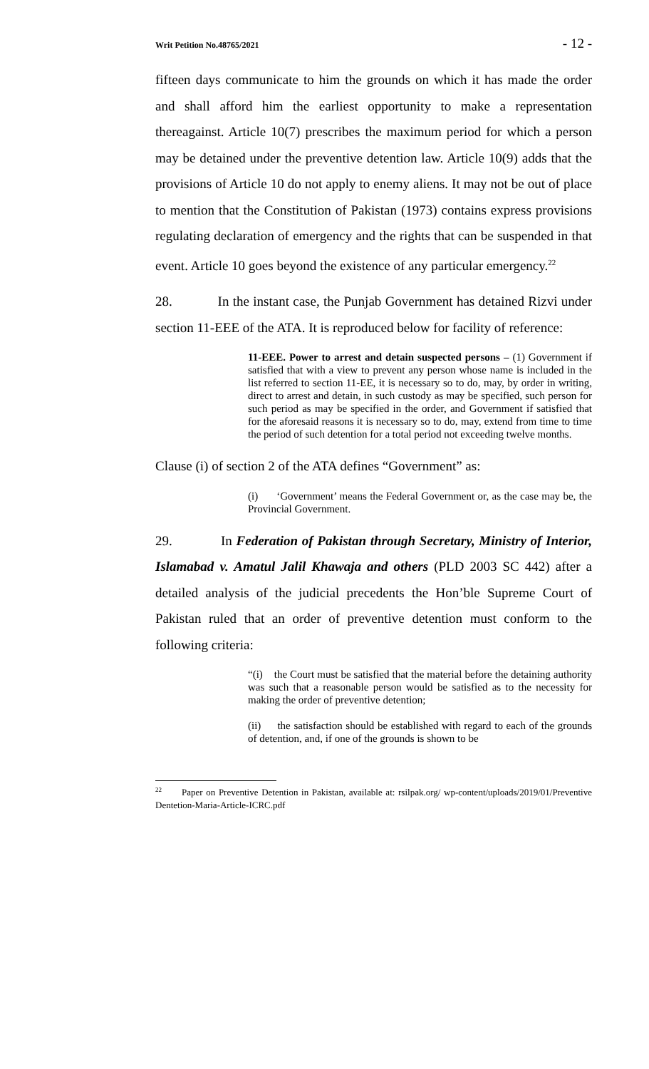Writ Petition No.48765/2021 - 12 -
fifteen days communicate to him the grounds on which it has made the order and shall afford him the earliest opportunity to make a representation thereagainst. Article 10(7) prescribes the maximum period for which a person may be detained under the preventive detention law. Article 10(9) adds that the provisions of Article 10 do not apply to enemy aliens. It may not be out of place to mention that the Constitution of Pakistan (1973) contains express provisions regulating declaration of emergency and the rights that can be suspended in that event. Article 10 goes beyond the existence of any particular emergency.<sup>22</sup>
28. In the instant case, the Punjab Government has detained Rizvi under section 11-EEE of the ATA. It is reproduced below for facility of reference:
11-EEE. Power to arrest and detain suspected persons – (1) Government if satisfied that with a view to prevent any person whose name is included in the list referred to section 11-EE, it is necessary so to do, may, by order in writing, direct to arrest and detain, in such custody as may be specified, such person for such period as may be specified in the order, and Government if satisfied that for the aforesaid reasons it is necessary so to do, may, extend from time to time the period of such detention for a total period not exceeding twelve months.
Clause (i) of section 2 of the ATA defines “Government” as:
(i) ‘Government’ means the Federal Government or, as the case may be, the Provincial Government.
29. In Federation of Pakistan through Secretary, Ministry of Interior, Islamabad v. Amatul Jalil Khawaja and others (PLD 2003 SC 442) after a detailed analysis of the judicial precedents the Hon’ble Supreme Court of Pakistan ruled that an order of preventive detention must conform to the following criteria:
“(i) the Court must be satisfied that the material before the detaining authority was such that a reasonable person would be satisfied as to the necessity for making the order of preventive detention;
(ii) the satisfaction should be established with regard to each of the grounds of detention, and, if one of the grounds is shown to be
<sup>22</sup> Paper on Preventive Detention in Pakistan, available at: rsilpak.org/ wp-content/uploads/2019/01/Preventive Dentetion-Maria-Article-ICRC.pdf